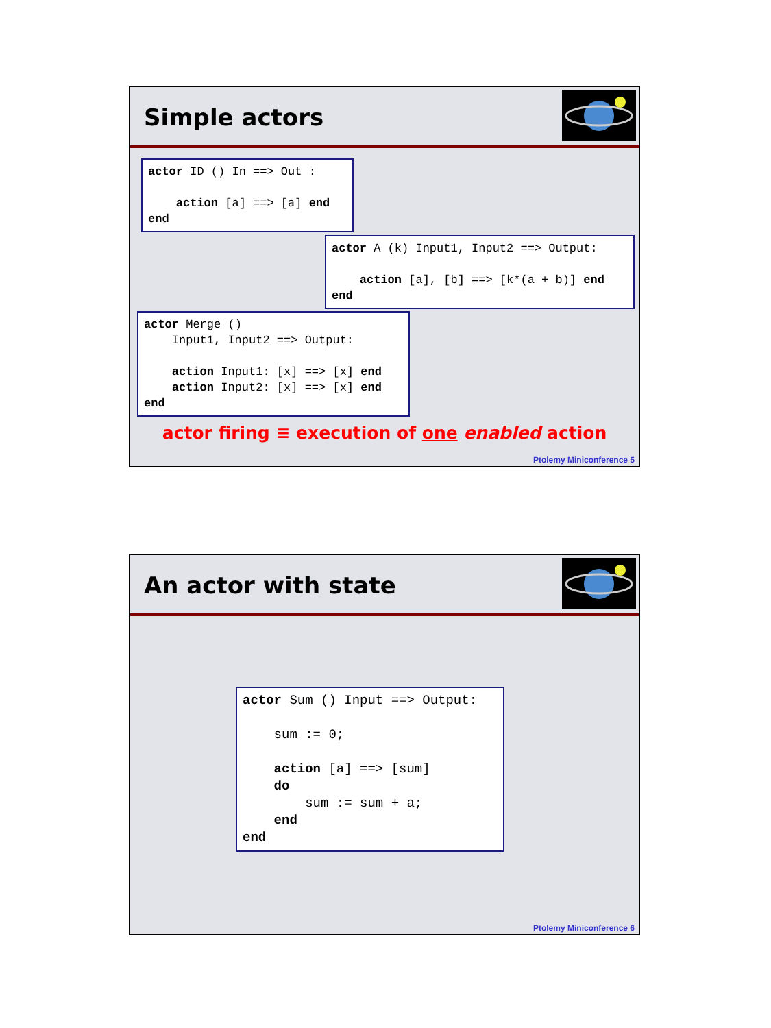Simple actors
actor ID () In ==> Out : action [a] ==> [a] end end
actor A (k) Input1, Input2 ==> Output: action [a], [b] ==> [k*(a + b)] end end
actor Merge () Input1, Input2 ==> Output: action Input1: [x] ==> [x] end action Input2: [x] ==> [x] end end
actor firing ≡ execution of one enabled action
Ptolemy Miniconference 5
An actor with state
actor Sum () Input ==> Output: sum := 0; action [a] ==> [sum] do sum := sum + a; end end
Ptolemy Miniconference 6